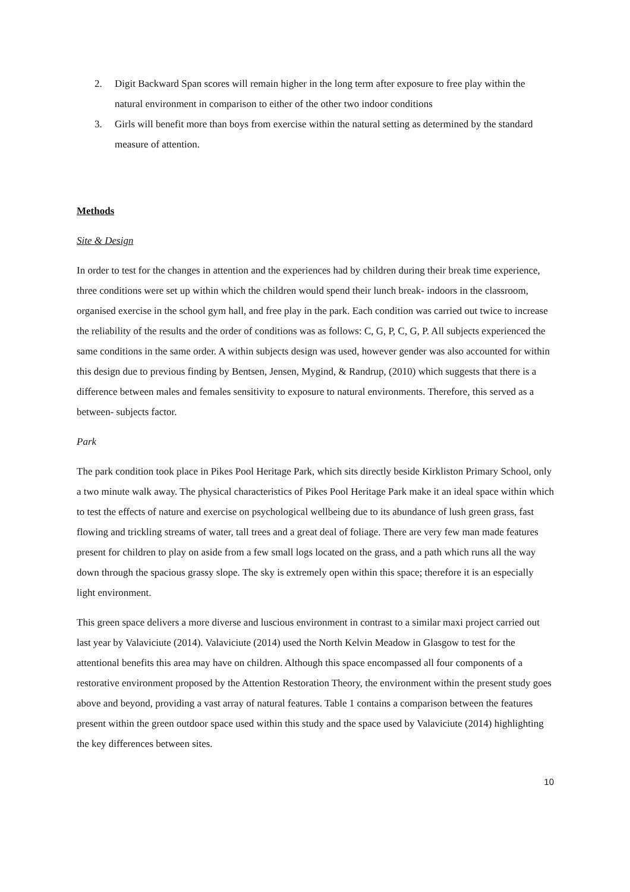2. Digit Backward Span scores will remain higher in the long term after exposure to free play within the natural environment in comparison to either of the other two indoor conditions
3. Girls will benefit more than boys from exercise within the natural setting as determined by the standard measure of attention.
Methods
Site & Design
In order to test for the changes in attention and the experiences had by children during their break time experience, three conditions were set up within which the children would spend their lunch break- indoors in the classroom, organised exercise in the school gym hall, and free play in the park. Each condition was carried out twice to increase the reliability of the results and the order of conditions was as follows: C, G, P, C, G, P. All subjects experienced the same conditions in the same order. A within subjects design was used, however gender was also accounted for within this design due to previous finding by Bentsen, Jensen, Mygind, & Randrup, (2010) which suggests that there is a difference between males and females sensitivity to exposure to natural environments. Therefore, this served as a between- subjects factor.
Park
The park condition took place in Pikes Pool Heritage Park, which sits directly beside Kirkliston Primary School, only a two minute walk away. The physical characteristics of Pikes Pool Heritage Park make it an ideal space within which to test the effects of nature and exercise on psychological wellbeing due to its abundance of lush green grass, fast flowing and trickling streams of water, tall trees and a great deal of foliage. There are very few man made features present for children to play on aside from a few small logs located on the grass, and a path which runs all the way down through the spacious grassy slope. The sky is extremely open within this space; therefore it is an especially light environment.
This green space delivers a more diverse and luscious environment in contrast to a similar maxi project carried out last year by Valaviciute (2014). Valaviciute (2014) used the North Kelvin Meadow in Glasgow to test for the attentional benefits this area may have on children. Although this space encompassed all four components of a restorative environment proposed by the Attention Restoration Theory, the environment within the present study goes above and beyond, providing a vast array of natural features. Table 1 contains a comparison between the features present within the green outdoor space used within this study and the space used by Valaviciute (2014) highlighting the key differences between sites.
10